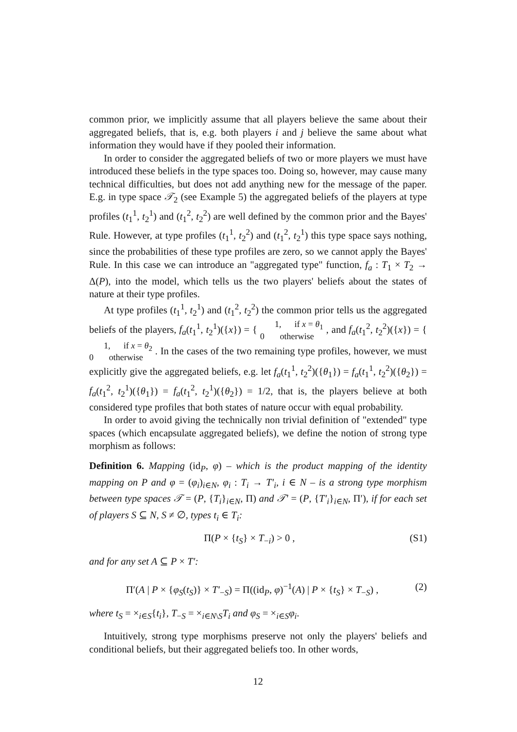common prior, we implicitly assume that all players believe the same about their aggregated beliefs, that is, e.g. both players i and j believe the same about what information they would have if they pooled their information.
In order to consider the aggregated beliefs of two or more players we must have introduced these beliefs in the type spaces too. Doing so, however, may cause many technical difficulties, but does not add anything new for the message of the paper. E.g. in type space 𝒯<sub>2</sub> (see Example 5) the aggregated beliefs of the players at type profiles (t<sub>1</sub><sup>1</sup>, t<sub>2</sub><sup>1</sup>) and (t<sub>1</sub><sup>2</sup>, t<sub>2</sub><sup>2</sup>) are well defined by the common prior and the Bayes' Rule. However, at type profiles (t<sub>1</sub><sup>1</sup>, t<sub>2</sub><sup>2</sup>) and (t<sub>1</sub><sup>2</sup>, t<sub>2</sub><sup>1</sup>) this type space says nothing, since the probabilities of these type profiles are zero, so we cannot apply the Bayes' Rule. In this case we can introduce an "aggregated type" function, f<sub>a</sub> : T<sub>1</sub> × T<sub>2</sub> → Δ(P), into the model, which tells us the two players' beliefs about the states of nature at their type profiles.
At type profiles (t<sub>1</sub><sup>1</sup>, t<sub>2</sub><sup>1</sup>) and (t<sub>1</sub><sup>2</sup>, t<sub>2</sub><sup>2</sup>) the common prior tells us the aggregated beliefs of the players, f<sub>a</sub>(t<sub>1</sub><sup>1</sup>, t<sub>2</sub><sup>1</sup>)({x}) = { 1, if x = θ<sub>1</sub>
0 otherwise , and f<sub>a</sub>(t<sub>1</sub><sup>2</sup>, t<sub>2</sub><sup>2</sup>)({x}) = { 1, if x = θ<sub>2</sub>
0 otherwise . In the cases of the two remaining type profiles, however, we must explicitly give the aggregated beliefs, e.g. let f<sub>a</sub>(t<sub>1</sub><sup>1</sup>, t<sub>2</sub><sup>2</sup>)({θ<sub>1</sub>}) = f<sub>a</sub>(t<sub>1</sub><sup>1</sup>, t<sub>2</sub><sup>2</sup>)({θ<sub>2</sub>}) = f<sub>a</sub>(t<sub>1</sub><sup>2</sup>, t<sub>2</sub><sup>1</sup>)({θ<sub>1</sub>}) = f<sub>a</sub>(t<sub>1</sub><sup>2</sup>, t<sub>2</sub><sup>1</sup>)({θ<sub>2</sub>}) = 1/2, that is, the players believe at both considered type profiles that both states of nature occur with equal probability.
In order to avoid giving the technically non trivial definition of "extended" type spaces (which encapsulate aggregated beliefs), we define the notion of strong type morphism as follows:
Definition 6. Mapping (id<sub>P</sub>, φ) – which is the product mapping of the identity mapping on P and φ = (φ<sub>i</sub>)<sub>i∈N</sub>, φ<sub>i</sub> : T<sub>i</sub> → T′<sub>i</sub>, i ∈ N – is a strong type morphism between type spaces 𝒯 = (P, {T<sub>i</sub>}<sub>i∈N</sub>, Π) and 𝒯′ = (P, {T′<sub>i</sub>}<sub>i∈N</sub>, Π′), if for each set of players S ⊆ N, S ≠ ∅, types t<sub>i</sub> ∈ T<sub>i</sub>:
Π(P × {t<sub>S</sub>} × T<sub>−i</sub>) > 0 , (S1)
and for any set A ⊆ P × T′:
Π′(A | P × {φ<sub>S</sub>(t<sub>S</sub>)} × T′<sub>−S</sub>) = Π((id<sub>P</sub>, φ)<sup>−1</sup>(A) | P × {t<sub>S</sub>} × T<sub>−S</sub>) , (2)
where t<sub>S</sub> = ×<sub>i∈S</sub>{t<sub>i</sub>}, T<sub>−S</sub> = ×<sub>i∈N\S</sub>T<sub>i</sub> and φ<sub>S</sub> = ×<sub>i∈S</sub>φ<sub>i</sub>.
Intuitively, strong type morphisms preserve not only the players' beliefs and conditional beliefs, but their aggregated beliefs too. In other words,
12